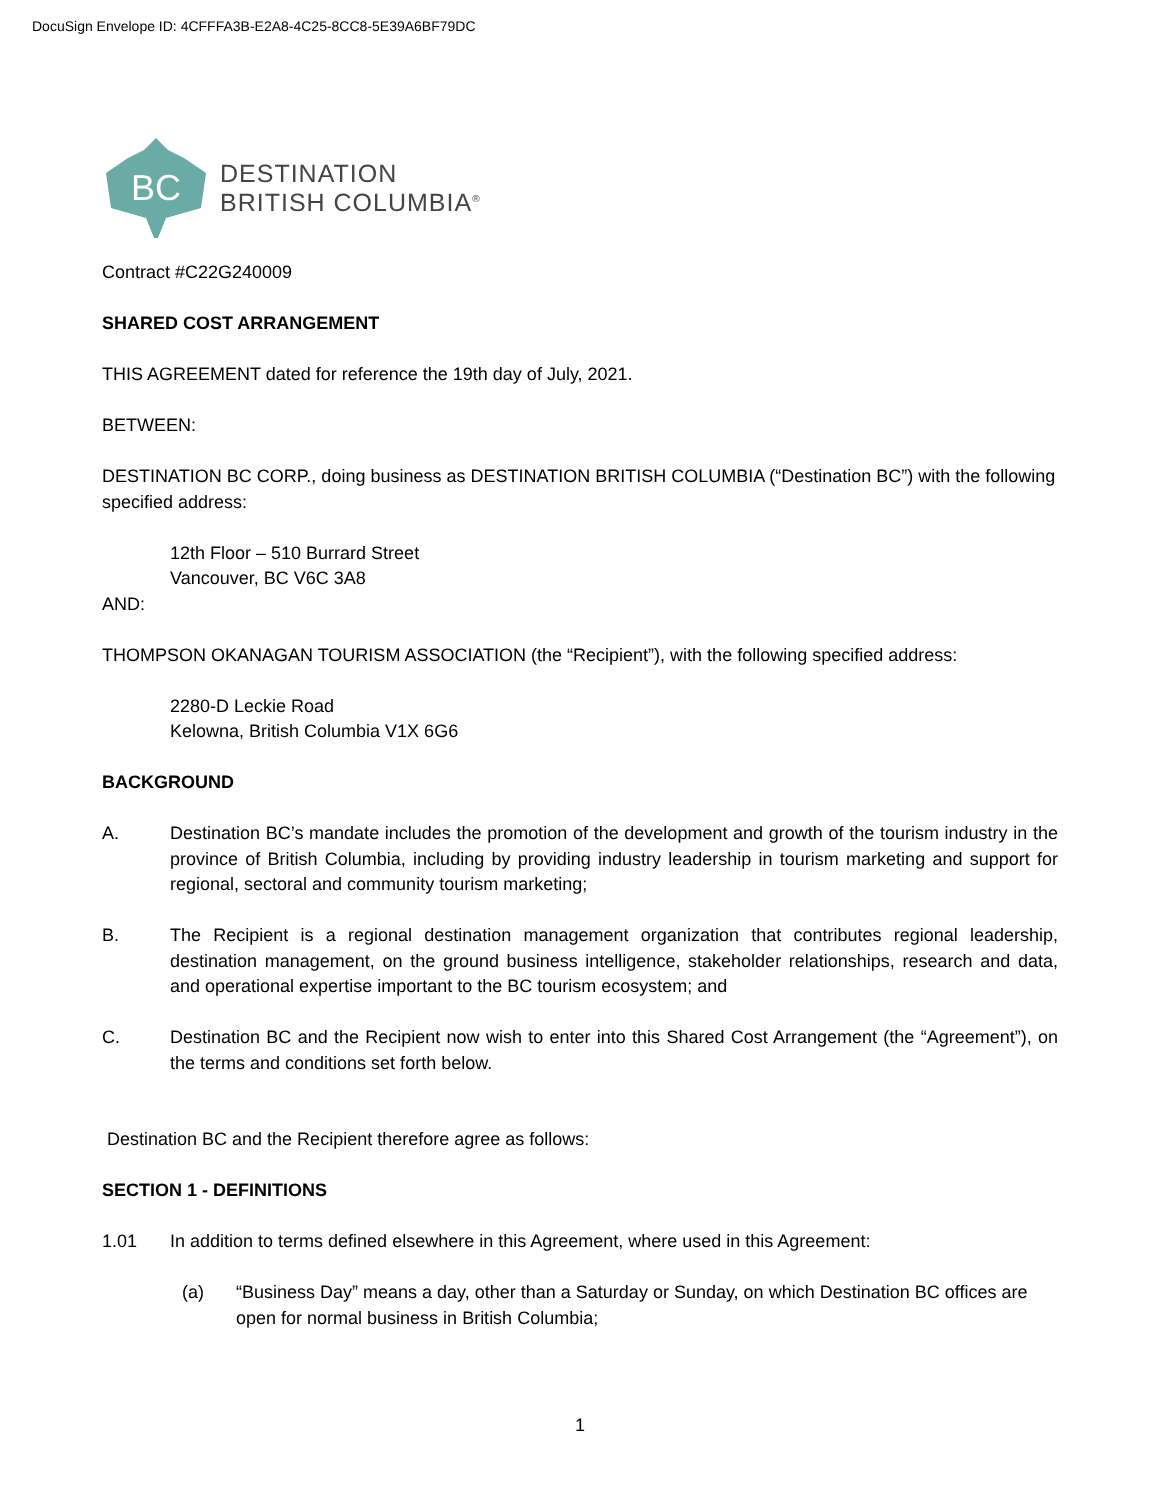DocuSign Envelope ID: 4CFFFA3B-E2A8-4C25-8CC8-5E39A6BF79DC
BC
DESTINATION
BRITISH COLUMBIA<sup>®</sup>
Contract #C22G240009
SHARED COST ARRANGEMENT
THIS AGREEMENT dated for reference the 19th day of July, 2021.
BETWEEN:
DESTINATION BC CORP., doing business as DESTINATION BRITISH COLUMBIA (“Destination BC”) with the following specified address:
12th Floor – 510 Burrard Street
Vancouver, BC V6C 3A8
AND:
THOMPSON OKANAGAN TOURISM ASSOCIATION (the “Recipient”), with the following specified address:
2280-D Leckie Road
Kelowna, British Columbia V1X 6G6
BACKGROUND
A. Destination BC’s mandate includes the promotion of the development and growth of the tourism industry in the province of British Columbia, including by providing industry leadership in tourism marketing and support for regional, sectoral and community tourism marketing;
B. The Recipient is a regional destination management organization that contributes regional leadership, destination management, on the ground business intelligence, stakeholder relationships, research and data, and operational expertise important to the BC tourism ecosystem; and
C. Destination BC and the Recipient now wish to enter into this Shared Cost Arrangement (the “Agreement”), on the terms and conditions set forth below.
Destination BC and the Recipient therefore agree as follows:
SECTION 1 - DEFINITIONS
1.01 In addition to terms defined elsewhere in this Agreement, where used in this Agreement:
(a) “Business Day” means a day, other than a Saturday or Sunday, on which Destination BC offices are open for normal business in British Columbia;
1